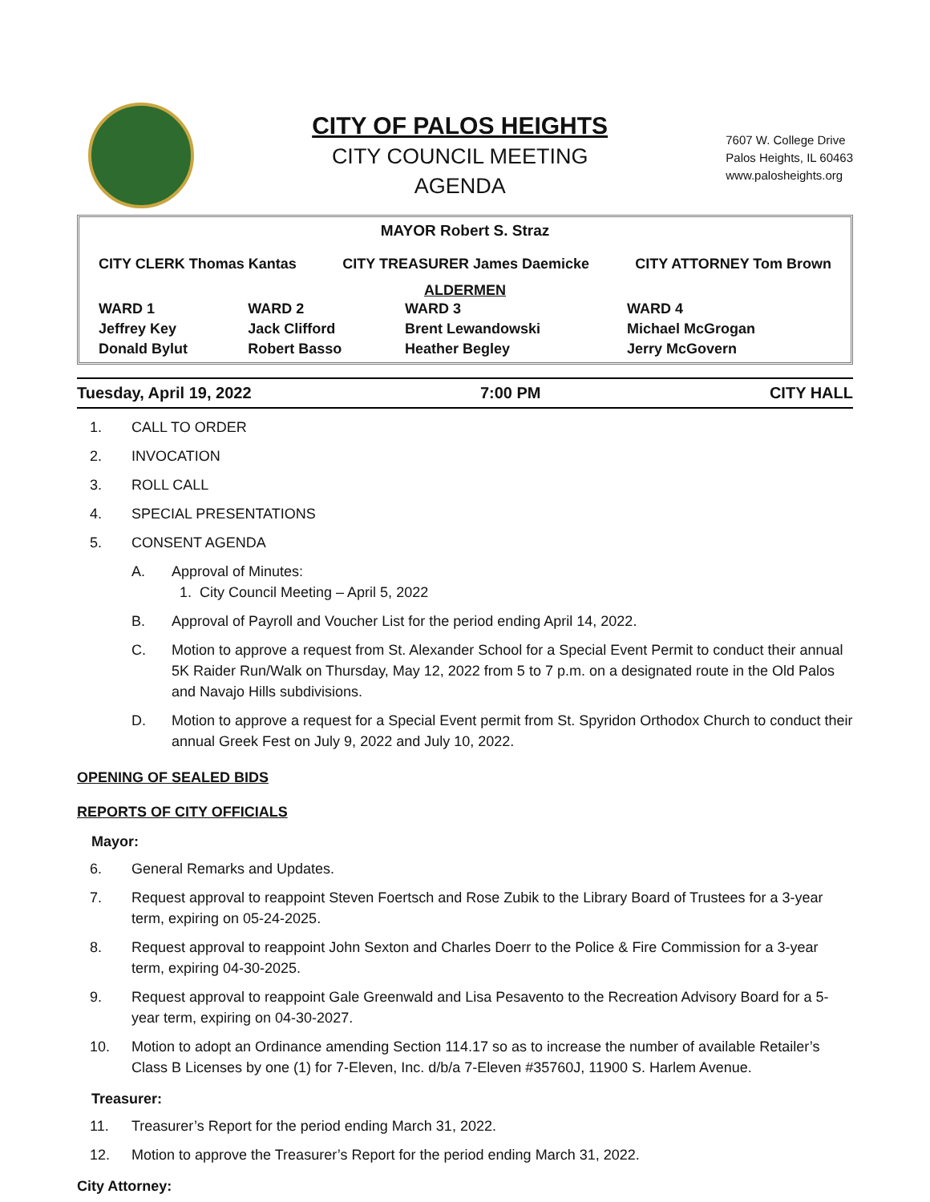CITY OF PALOS HEIGHTS
CITY COUNCIL MEETING
AGENDA
7607 W. College Drive
Palos Heights, IL 60463
www.palosheights.org
MAYOR Robert S. Straz
| CITY CLERK Thomas Kantas | CITY TREASURER James Daemicke | CITY ATTORNEY Tom Brown |
ALDERMEN
| WARD 1 | WARD 2 | WARD 3 | WARD 4 |
| Jeffrey Key | Jack Clifford | Brent Lewandowski | Michael McGrogan |
| Donald Bylut | Robert Basso | Heather Begley | Jerry McGovern |
Tuesday, April 19, 2022 7:00 PM CITY HALL
1. CALL TO ORDER
2. INVOCATION
3. ROLL CALL
4. SPECIAL PRESENTATIONS
5. CONSENT AGENDA
A. Approval of Minutes:
1. City Council Meeting – April 5, 2022
B. Approval of Payroll and Voucher List for the period ending April 14, 2022.
C. Motion to approve a request from St. Alexander School for a Special Event Permit to conduct their annual 5K Raider Run/Walk on Thursday, May 12, 2022 from 5 to 7 p.m. on a designated route in the Old Palos and Navajo Hills subdivisions.
D. Motion to approve a request for a Special Event permit from St. Spyridon Orthodox Church to conduct their annual Greek Fest on July 9, 2022 and July 10, 2022.
OPENING OF SEALED BIDS
REPORTS OF CITY OFFICIALS
Mayor:
6. General Remarks and Updates.
7. Request approval to reappoint Steven Foertsch and Rose Zubik to the Library Board of Trustees for a 3-year term, expiring on 05-24-2025.
8. Request approval to reappoint John Sexton and Charles Doerr to the Police & Fire Commission for a 3-year term, expiring 04-30-2025.
9. Request approval to reappoint Gale Greenwald and Lisa Pesavento to the Recreation Advisory Board for a 5-year term, expiring on 04-30-2027.
10. Motion to adopt an Ordinance amending Section 114.17 so as to increase the number of available Retailer’s Class B Licenses by one (1) for 7-Eleven, Inc. d/b/a 7-Eleven #35760J, 11900 S. Harlem Avenue.
Treasurer:
11. Treasurer’s Report for the period ending March 31, 2022.
12. Motion to approve the Treasurer’s Report for the period ending March 31, 2022.
City Attorney: